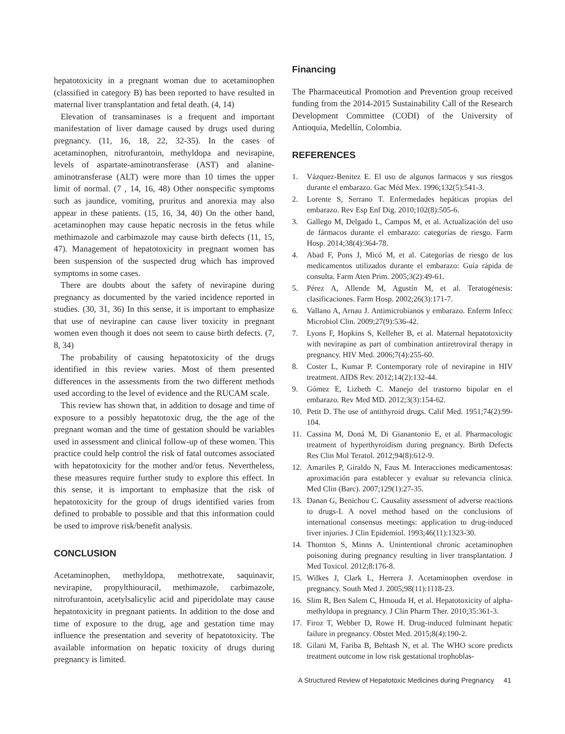hepatotoxicity in a pregnant woman due to acetaminophen (classified in category B) has been reported to have resulted in maternal liver transplantation and fetal death. (4, 14)
Elevation of transaminases is a frequent and important manifestation of liver damage caused by drugs used during pregnancy. (11, 16, 18, 22, 32-35). In the cases of acetaminophen, nitrofurantoin, methyldopa and nevirapine, levels of aspartate-aminotransferase (AST) and alanine-aminotransferase (ALT) were more than 10 times the upper limit of normal. (7 , 14, 16, 48) Other nonspecific symptoms such as jaundice, vomiting, pruritus and anorexia may also appear in these patients. (15, 16, 34, 40) On the other hand, acetaminophen may cause hepatic necrosis in the fetus while methimazole and carbimazole may cause birth defects (11, 15, 47). Management of hepatotoxicity in pregnant women has been suspension of the suspected drug which has improved symptoms in some cases.
There are doubts about the safety of nevirapine during pregnancy as documented by the varied incidence reported in studies. (30, 31, 36) In this sense, it is important to emphasize that use of nevirapine can cause liver toxicity in pregnant women even though it does not seem to cause birth defects. (7, 8, 34)
The probability of causing hepatotoxicity of the drugs identified in this review varies. Most of them presented differences in the assessments from the two different methods used according to the level of evidence and the RUCAM scale.
This review has shown that, in addition to dosage and time of exposure to a possibly hepatotoxic drug, the the age of the pregnant woman and the time of gestation should be variables used in assessment and clinical follow-up of these women. This practice could help control the risk of fatal outcomes associated with hepatotoxicity for the mother and/or fetus. Nevertheless, these measures require further study to explore this effect. In this sense, it is important to emphasize that the risk of hepatotoxicity for the group of drugs identified varies from defined to probable to possible and that this information could be used to improve risk/benefit analysis.
CONCLUSION
Acetaminophen, methyldopa, methotrexate, saquinavir, nevirapine, propylthiouracil, methimazole, carbimazole, nitrofurantoin, acetylsalicylic acid and piperidolate may cause hepatotoxicity in pregnant patients. In addition to the dose and time of exposure to the drug, age and gestation time may influence the presentation and severity of hepatotoxicity. The available information on hepatic toxicity of drugs during pregnancy is limited.
Financing
The Pharmaceutical Promotion and Prevention group received funding from the 2014-2015 Sustainability Call of the Research Development Committee (CODI) of the University of Antioquia, Medellín, Colombia.
REFERENCES
1. Vázquez-Benitez E. El uso de algunos farmacos y sus riesgos durante el embarazo. Gac Méd Mex. 1996;132(5):541-3.
2. Lorente S, Serrano T. Enfermedades hepáticas propias del embarazo. Rev Esp Enf Dig. 2010;102(8):505-6.
3. Gallego M, Delgado L, Campos M, et al. Actualización del uso de fármacos durante el embarazo: categorías de riesgo. Farm Hosp. 2014;38(4):364-78.
4. Abad F, Pons J, Micó M, et al. Categorías de riesgo de los medicamentos utilizados durante el embarazo: Guía rápida de consulta. Farm Aten Prim. 2005;3(2):49-61.
5. Pérez A, Allende M, Agustín M, et al. Teratogénesis: clasificaciones. Farm Hosp. 2002;26(3):171-7.
6. Vallano A, Arnau J. Antimicrobianos y embarazo. Enferm Infecc Microbiol Clin. 2009;27(9):536-42.
7. Lyons F, Hopkins S, Kelleher B, et al. Maternal hepatotoxicity with nevirapine as part of combination antiretroviral therapy in pregnancy. HIV Med. 2006;7(4):255-60.
8. Coster L, Kumar P. Contemporary role of nevirapine in HIV treatment. AIDS Rev. 2012;14(2):132-44.
9. Gómez E, Lizbeth C. Manejo del trastorno bipolar en el embarazo. Rev Med MD. 2012;3(3):154-62.
10. Petit D. The use of antithyroid drugs. Calif Med. 1951;74(2):99-104.
11. Cassina M, Doná M, Di Gianantonio E, et al. Pharmacologic treatment of hyperthyroidism during pregnancy. Birth Defects Res Clin Mol Teratol. 2012;94(8):612-9.
12. Amariles P, Giraldo N, Faus M. Interacciones medicamentosas: aproximación para establecer y evaluar su relevancia clínica. Med Clin (Barc). 2007;129(1):27-35.
13. Danan G, Benichou C. Causality assessment of adverse reactions to drugs-I. A novel method based on the conclusions of international consensus meetings: application to drug-induced liver injuries. J Clin Epidemiol. 1993;46(11):1323-30.
14. Thornton S, Minns A. Unintentional chronic acetaminophen poisoning during pregnancy resulting in liver transplantation. J Med Toxicol. 2012;8:176-8.
15. Wilkes J, Clark L, Herrera J. Acetaminophen overdose in pregnancy. South Med J. 2005;98(11):1118-23.
16. Slim R, Ben Salem C, Hmouda H, et al. Hepatotoxicity of alpha-methyldopa in pregnancy. J Clin Pharm Ther. 2010;35:361-3.
17. Firoz T, Webber D, Rowe H. Drug-induced fulminant hepatic failure in pregnancy. Obstet Med. 2015;8(4):190-2.
18. Gilani M, Fariba B, Behtash N, et al. The WHO score predicts treatment outcome in low risk gestational trophoblas-
A Structured Review of Hepatotoxic Medicines during Pregnancy 41